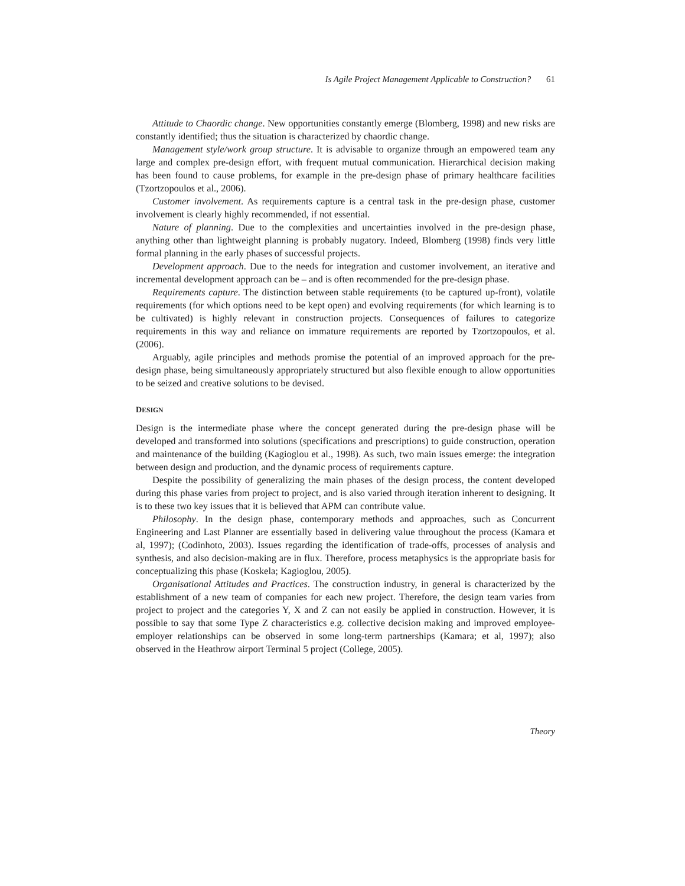Is Agile Project Management Applicable to Construction? 61
Attitude to Chaordic change. New opportunities constantly emerge (Blomberg, 1998) and new risks are constantly identified; thus the situation is characterized by chaordic change.
Management style/work group structure. It is advisable to organize through an empowered team any large and complex pre-design effort, with frequent mutual communication. Hierarchical decision making has been found to cause problems, for example in the pre-design phase of primary healthcare facilities (Tzortzopoulos et al., 2006).
Customer involvement. As requirements capture is a central task in the pre-design phase, customer involvement is clearly highly recommended, if not essential.
Nature of planning. Due to the complexities and uncertainties involved in the pre-design phase, anything other than lightweight planning is probably nugatory. Indeed, Blomberg (1998) finds very little formal planning in the early phases of successful projects.
Development approach. Due to the needs for integration and customer involvement, an iterative and incremental development approach can be – and is often recommended for the pre-design phase.
Requirements capture. The distinction between stable requirements (to be captured up-front), volatile requirements (for which options need to be kept open) and evolving requirements (for which learning is to be cultivated) is highly relevant in construction projects. Consequences of failures to categorize requirements in this way and reliance on immature requirements are reported by Tzortzopoulos, et al. (2006).
Arguably, agile principles and methods promise the potential of an improved approach for the pre-design phase, being simultaneously appropriately structured but also flexible enough to allow opportunities to be seized and creative solutions to be devised.
DESIGN
Design is the intermediate phase where the concept generated during the pre-design phase will be developed and transformed into solutions (specifications and prescriptions) to guide construction, operation and maintenance of the building (Kagioglou et al., 1998). As such, two main issues emerge: the integration between design and production, and the dynamic process of requirements capture.
Despite the possibility of generalizing the main phases of the design process, the content developed during this phase varies from project to project, and is also varied through iteration inherent to designing. It is to these two key issues that it is believed that APM can contribute value.
Philosophy. In the design phase, contemporary methods and approaches, such as Concurrent Engineering and Last Planner are essentially based in delivering value throughout the process (Kamara et al, 1997); (Codinhoto, 2003). Issues regarding the identification of trade-offs, processes of analysis and synthesis, and also decision-making are in flux. Therefore, process metaphysics is the appropriate basis for conceptualizing this phase (Koskela; Kagioglou, 2005).
Organisational Attitudes and Practices. The construction industry, in general is characterized by the establishment of a new team of companies for each new project. Therefore, the design team varies from project to project and the categories Y, X and Z can not easily be applied in construction. However, it is possible to say that some Type Z characteristics e.g. collective decision making and improved employee-employer relationships can be observed in some long-term partnerships (Kamara; et al, 1997); also observed in the Heathrow airport Terminal 5 project (College, 2005).
Theory